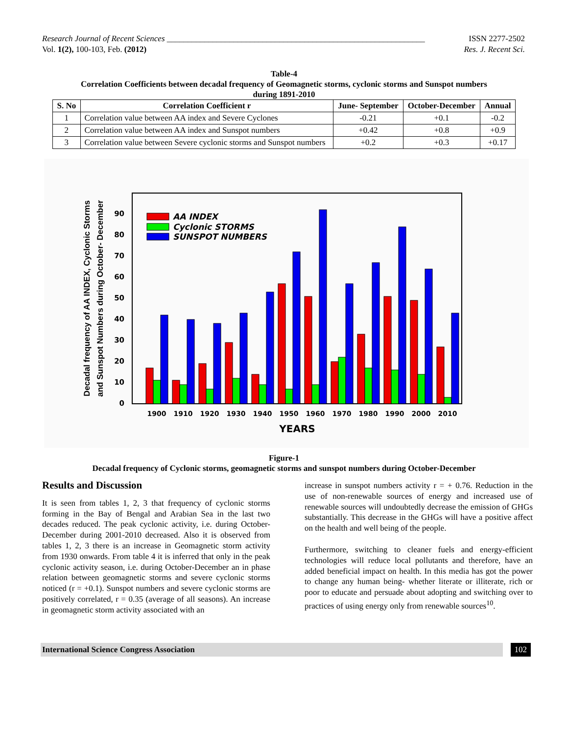Research Journal of Recent Sciences ______________________________________________________________
Vol. 1(2), 100-103, Feb. (2012)
ISSN 2277-2502
Res. J. Recent Sci.
Table-4
Correlation Coefficients between decadal frequency of Geomagnetic storms, cyclonic storms and Sunspot numbers
during 1891-2010
| S. No | Correlation Coefficient r | June- September | October-December | Annual |
| --- | --- | --- | --- | --- |
| 1 | Correlation value between AA index and Severe Cyclones | -0.21 | +0.1 | -0.2 |
| 2 | Correlation value between AA index and Sunspot numbers | +0.42 | +0.8 | +0.9 |
| 3 | Correlation value between Severe cyclonic storms and Sunspot numbers | +0.2 | +0.3 | +0.17 |
0
10
20
30
40
50
60
70
80
90
1900
1910
1920
1930
1940
1950
1960
1970
1980
1990
2000
2010
YEARS
Decadal frequency of AA INDEX, Cyclonic Storms
and Sunspot Numbers during October- December
AA INDEX
Cyclonic STORMS
SUNSPOT NUMBERS
Figure-1
Decadal frequency of Cyclonic storms, geomagnetic storms and sunspot numbers during October-December
Results and Discussion
It is seen from tables 1, 2, 3 that frequency of cyclonic storms forming in the Bay of Bengal and Arabian Sea in the last two decades reduced. The peak cyclonic activity, i.e. during October-December during 2001-2010 decreased. Also it is observed from tables 1, 2, 3 there is an increase in Geomagnetic storm activity from 1930 onwards. From table 4 it is inferred that only in the peak cyclonic activity season, i.e. during October-December an in phase relation between geomagnetic storms and severe cyclonic storms noticed (r = +0.1). Sunspot numbers and severe cyclonic storms are positively correlated, r = 0.35 (average of all seasons). An increase in geomagnetic storm activity associated with an
increase in sunspot numbers activity r = + 0.76. Reduction in the use of non-renewable sources of energy and increased use of renewable sources will undoubtedly decrease the emission of GHGs substantially. This decrease in the GHGs will have a positive affect on the health and well being of the people.
Furthermore, switching to cleaner fuels and energy-efficient technologies will reduce local pollutants and therefore, have an added beneficial impact on health. In this media has got the power to change any human being- whether literate or illiterate, rich or poor to educate and persuade about adopting and switching over to practices of using energy only from renewable sources<sup>10</sup>.
International Science Congress Association
102